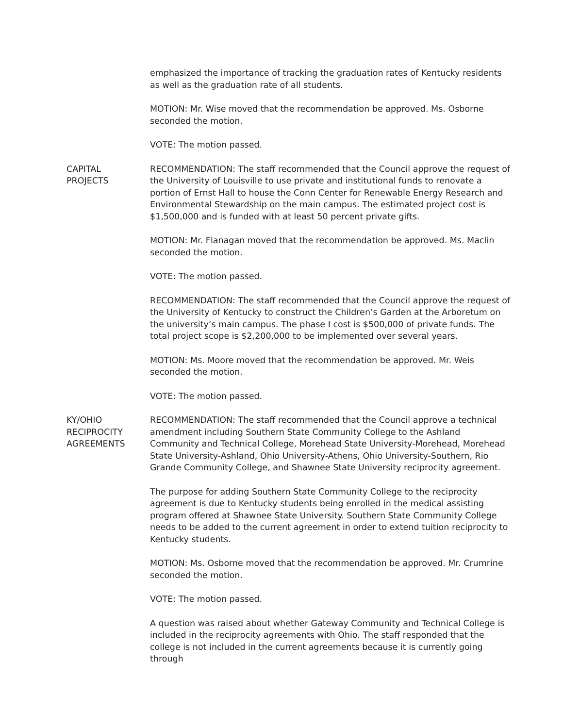emphasized the importance of tracking the graduation rates of Kentucky residents as well as the graduation rate of all students.
MOTION: Mr. Wise moved that the recommendation be approved. Ms. Osborne seconded the motion.
VOTE: The motion passed.
CAPITAL
PROJECTS
RECOMMENDATION: The staff recommended that the Council approve the request of the University of Louisville to use private and institutional funds to renovate a portion of Ernst Hall to house the Conn Center for Renewable Energy Research and Environmental Stewardship on the main campus. The estimated project cost is $1,500,000 and is funded with at least 50 percent private gifts.
MOTION: Mr. Flanagan moved that the recommendation be approved. Ms. Maclin seconded the motion.
VOTE: The motion passed.
RECOMMENDATION: The staff recommended that the Council approve the request of the University of Kentucky to construct the Children’s Garden at the Arboretum on the university’s main campus. The phase I cost is $500,000 of private funds. The total project scope is $2,200,000 to be implemented over several years.
MOTION: Ms. Moore moved that the recommendation be approved. Mr. Weis seconded the motion.
VOTE: The motion passed.
KY/OHIO
RECIPROCITY
AGREEMENTS
RECOMMENDATION: The staff recommended that the Council approve a technical amendment including Southern State Community College to the Ashland Community and Technical College, Morehead State University-Morehead, Morehead State University-Ashland, Ohio University-Athens, Ohio University-Southern, Rio Grande Community College, and Shawnee State University reciprocity agreement.
The purpose for adding Southern State Community College to the reciprocity agreement is due to Kentucky students being enrolled in the medical assisting program offered at Shawnee State University. Southern State Community College needs to be added to the current agreement in order to extend tuition reciprocity to Kentucky students.
MOTION: Ms. Osborne moved that the recommendation be approved. Mr. Crumrine seconded the motion.
VOTE: The motion passed.
A question was raised about whether Gateway Community and Technical College is included in the reciprocity agreements with Ohio. The staff responded that the college is not included in the current agreements because it is currently going through